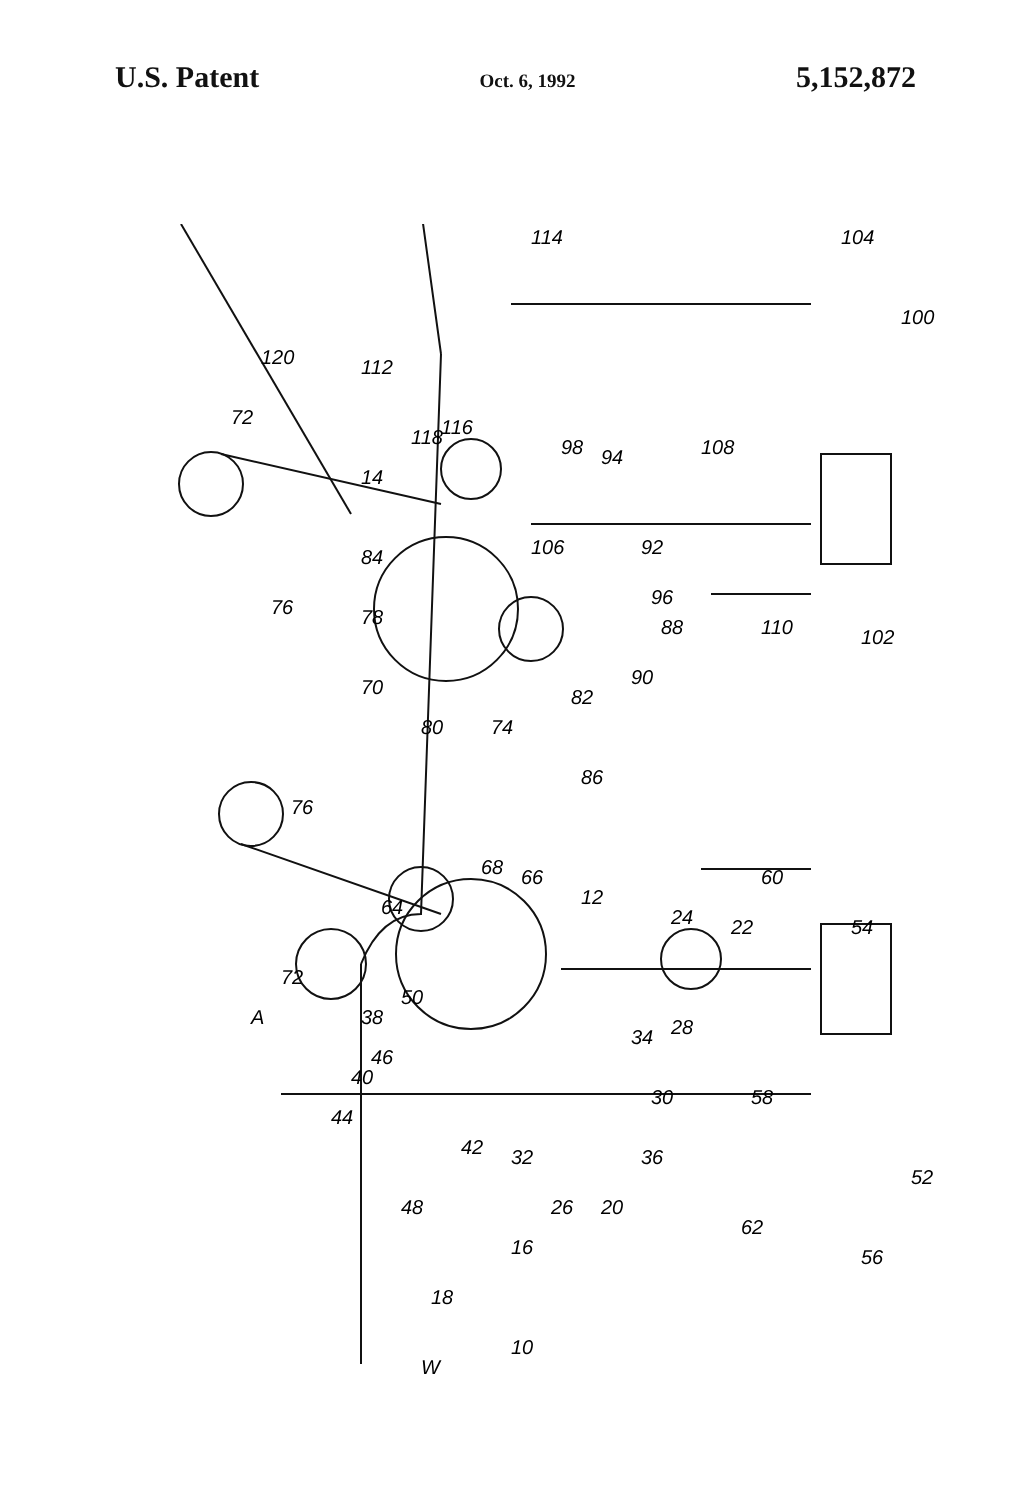U.S. Patent Oct. 6, 1992 5,152,872
114
104
100
120
112
116
118
108
98
94
72
14
92
106
84
96
88
110
102
76
78
90
70
82
80
74
86
76
12
68
66
60
64
24
22
54
72
A
50
38
34
28
46
40
30
58
44
42
32
36
52
48
26
20
62
56
16
18
10
W